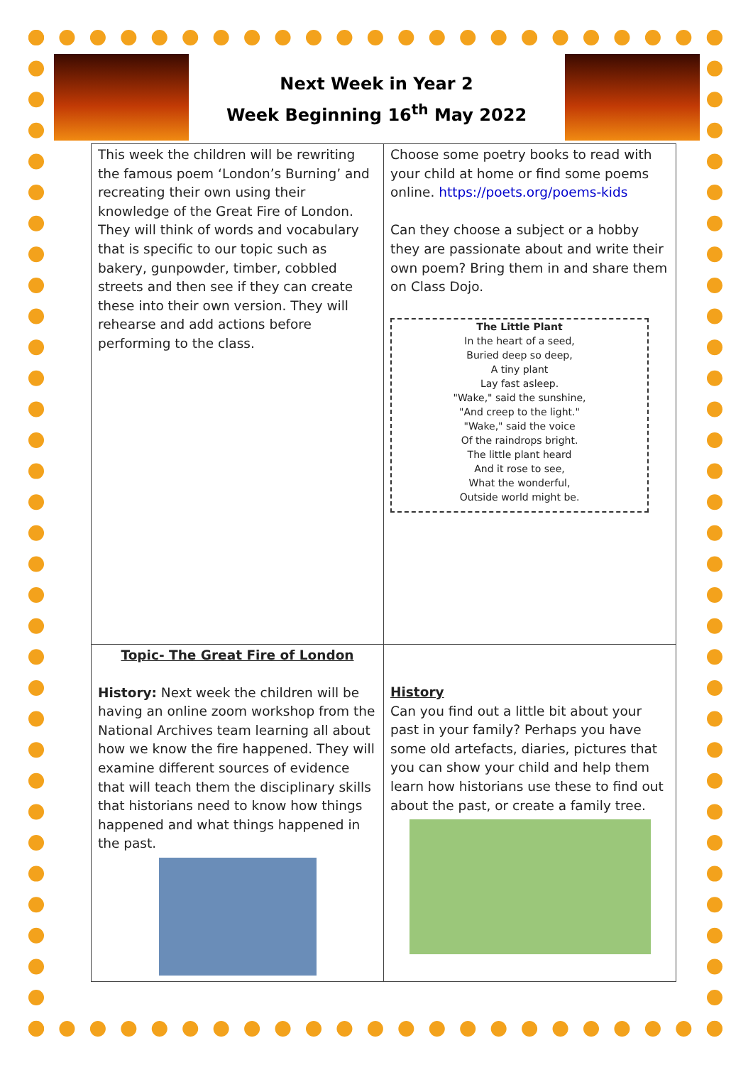Next Week in Year 2
Week Beginning 16<sup>th</sup> May 2022
| This week the children will be rewriting the famous poem ‘London’s Burning’ and recreating their own using their knowledge of the Great Fire of London. They will think of words and vocabulary that is specific to our topic such as bakery, gunpowder, timber, cobbled streets and then see if they can create these into their own version. They will rehearse and add actions before performing to the class. | Choose some poetry books to read with your child at home or find some poems online. https://poets.org/poems-kids Can they choose a subject or a hobby they are passionate about and write their own poem? Bring them in and share them on Class Dojo. The Little Plant In the heart of a seed, Buried deep so deep, A tiny plant Lay fast asleep. "Wake," said the sunshine, "And creep to the light." "Wake," said the voice Of the raindrops bright. The little plant heard And it rose to see, What the wonderful, Outside world might be. |
| Topic- The Great Fire of London History: Next week the children will be having an online zoom workshop from the National Archives team learning all about how we know the fire happened. They will examine different sources of evidence that will teach them the disciplinary skills that historians need to know how things happened and what things happened in the past. | History Can you find out a little bit about your past in your family? Perhaps you have some old artefacts, diaries, pictures that you can show your child and help them learn how historians use these to find out about the past, or create a family tree. |